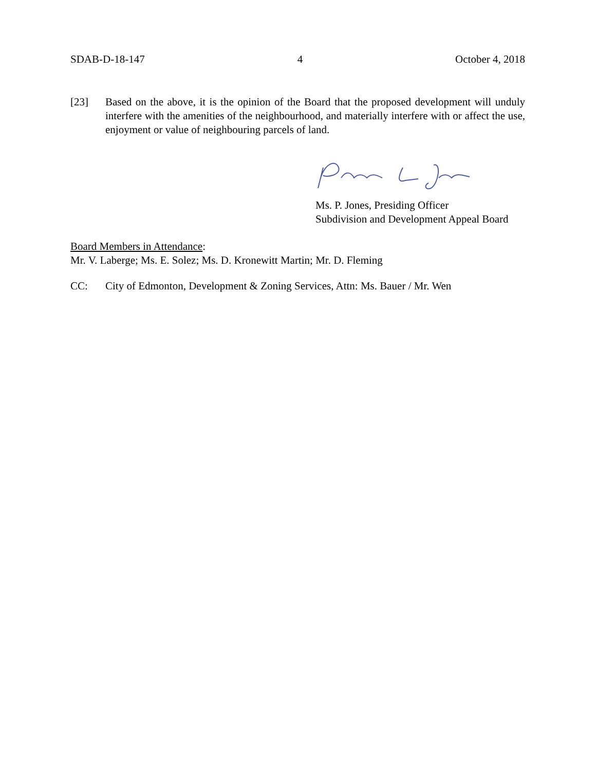SDAB-D-18-147 4 October 4, 2018
[23] Based on the above, it is the opinion of the Board that the proposed development will unduly interfere with the amenities of the neighbourhood, and materially interfere with or affect the use, enjoyment or value of neighbouring parcels of land.
Ms. P. Jones, Presiding Officer
Subdivision and Development Appeal Board
Board Members in Attendance:
Mr. V. Laberge; Ms. E. Solez; Ms. D. Kronewitt Martin; Mr. D. Fleming
CC: City of Edmonton, Development & Zoning Services, Attn: Ms. Bauer / Mr. Wen